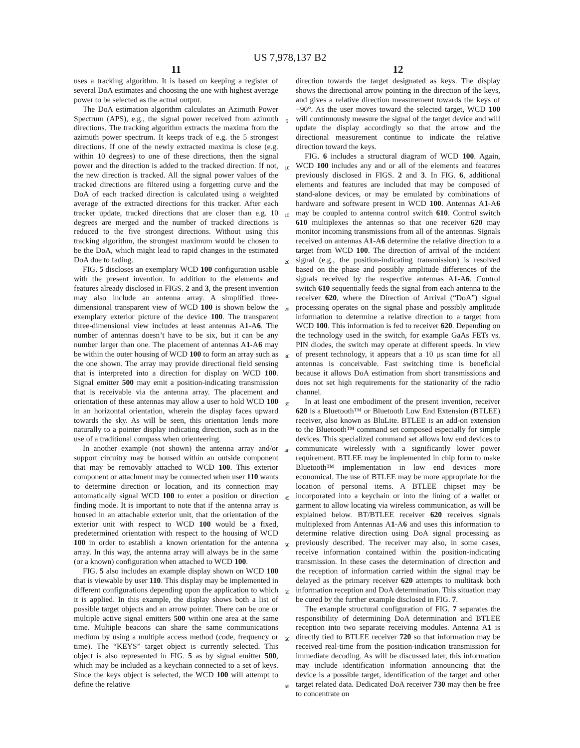US 7,978,137 B2
11
uses a tracking algorithm. It is based on keeping a register of several DoA estimates and choosing the one with highest average power to be selected as the actual output.
The DoA estimation algorithm calculates an Azimuth Power Spectrum (APS), e.g., the signal power received from azimuth directions. The tracking algorithm extracts the maxima from the azimuth power spectrum. It keeps track of e.g. the 5 strongest directions. If one of the newly extracted maxima is close (e.g. within 10 degrees) to one of these directions, then the signal power and the direction is added to the tracked direction. If not, the new direction is tracked. All the signal power values of the tracked directions are filtered using a forgetting curve and the DoA of each tracked direction is calculated using a weighted average of the extracted directions for this tracker. After each tracker update, tracked directions that are closer than e.g. 10 degrees are merged and the number of tracked directions is reduced to the five strongest directions. Without using this tracking algorithm, the strongest maximum would be chosen to be the DoA, which might lead to rapid changes in the estimated DoA due to fading.
FIG. 5 discloses an exemplary WCD 100 configuration usable with the present invention. In addition to the elements and features already disclosed in FIGS. 2 and 3, the present invention may also include an antenna array. A simplified three-dimensional transparent view of WCD 100 is shown below the exemplary exterior picture of the device 100. The transparent three-dimensional view includes at least antennas A1-A6. The number of antennas doesn’t have to be six, but it can be any number larger than one. The placement of antennas A1-A6 may be within the outer housing of WCD 100 to form an array such as the one shown. The array may provide directional field sensing that is interpreted into a direction for display on WCD 100. Signal emitter 500 may emit a position-indicating transmission that is receivable via the antenna array. The placement and orientation of these antennas may allow a user to hold WCD 100 in an horizontal orientation, wherein the display faces upward towards the sky. As will be seen, this orientation lends more naturally to a pointer display indicating direction, such as in the use of a traditional compass when orienteering.
In another example (not shown) the antenna array and/or support circuitry may be housed within an outside component that may be removably attached to WCD 100. This exterior component or attachment may be connected when user 110 wants to determine direction or location, and its connection may automatically signal WCD 100 to enter a position or direction finding mode. It is important to note that if the antenna array is housed in an attachable exterior unit, that the orientation of the exterior unit with respect to WCD 100 would be a fixed, predetermined orientation with respect to the housing of WCD 100 in order to establish a known orientation for the antenna array. In this way, the antenna array will always be in the same (or a known) configuration when attached to WCD 100.
FIG. 5 also includes an example display shown on WCD 100 that is viewable by user 110. This display may be implemented in different configurations depending upon the application to which it is applied. In this example, the display shows both a list of possible target objects and an arrow pointer. There can be one or multiple active signal emitters 500 within one area at the same time. Multiple beacons can share the same communications medium by using a multiple access method (code, frequency or time). The “KEYS” target object is currently selected. This object is also represented in FIG. 5 as by signal emitter 500, which may be included as a keychain connected to a set of keys. Since the keys object is selected, the WCD 100 will attempt to define the relative
5
10
15
20
25
30
35
40
45
50
55
60
65
12
direction towards the target designated as keys. The display shows the directional arrow pointing in the direction of the keys, and gives a relative direction measurement towards the keys of −90°. As the user moves toward the selected target, WCD 100 will continuously measure the signal of the target device and will update the display accordingly so that the arrow and the directional measurement continue to indicate the relative direction toward the keys.
FIG. 6 includes a structural diagram of WCD 100. Again, WCD 100 includes any and or all of the elements and features previously disclosed in FIGS. 2 and 3. In FIG. 6, additional elements and features are included that may be composed of stand-alone devices, or may be emulated by combinations of hardware and software present in WCD 100. Antennas A1-A6 may be coupled to antenna control switch 610. Control switch 610 multiplexes the antennas so that one receiver 620 may monitor incoming transmissions from all of the antennas. Signals received on antennas A1-A6 determine the relative direction to a target from WCD 100. The direction of arrival of the incident signal (e.g., the position-indicating transmission) is resolved based on the phase and possibly amplitude differences of the signals received by the respective antennas A1-A6. Control switch 610 sequentially feeds the signal from each antenna to the receiver 620, where the Direction of Arrival (“DoA”) signal processing operates on the signal phase and possibly amplitude information to determine a relative direction to a target from WCD 100. This information is fed to receiver 620. Depending on the technology used in the switch, for example GaAs FETs vs. PIN diodes, the switch may operate at different speeds. In view of present technology, it appears that a 10 μs scan time for all antennas is conceivable. Fast switching time is beneficial because it allows DoA estimation from short transmissions and does not set high requirements for the stationarity of the radio channel.
In at least one embodiment of the present invention, receiver 620 is a Bluetooth™ or Bluetooth Low End Extension (BTLEE) receiver, also known as BluLite. BTLEE is an add-on extension to the Bluetooth™ command set composed especially for simple devices. This specialized command set allows low end devices to communicate wirelessly with a significantly lower power requirement. BTLEE may be implemented in chip form to make Bluetooth™ implementation in low end devices more economical. The use of BTLEE may be more appropriate for the location of personal items. A BTLEE chipset may be incorporated into a keychain or into the lining of a wallet or garment to allow locating via wireless communication, as will be explained below. BT/BTLEE receiver 620 receives signals multiplexed from Antennas A1-A6 and uses this information to determine relative direction using DoA signal processing as previously described. The receiver may also, in some cases, receive information contained within the position-indicating transmission. In these cases the determination of direction and the reception of information carried within the signal may be delayed as the primary receiver 620 attempts to multitask both information reception and DoA determination. This situation may be cured by the further example disclosed in FIG. 7.
The example structural configuration of FIG. 7 separates the responsibility of determining DoA determination and BTLEE reception into two separate receiving modules. Antenna A1 is directly tied to BTLEE receiver 720 so that information may be received real-time from the position-indication transmission for immediate decoding. As will be discussed later, this information may include identification information announcing that the device is a possible target, identification of the target and other target related data. Dedicated DoA receiver 730 may then be free to concentrate on